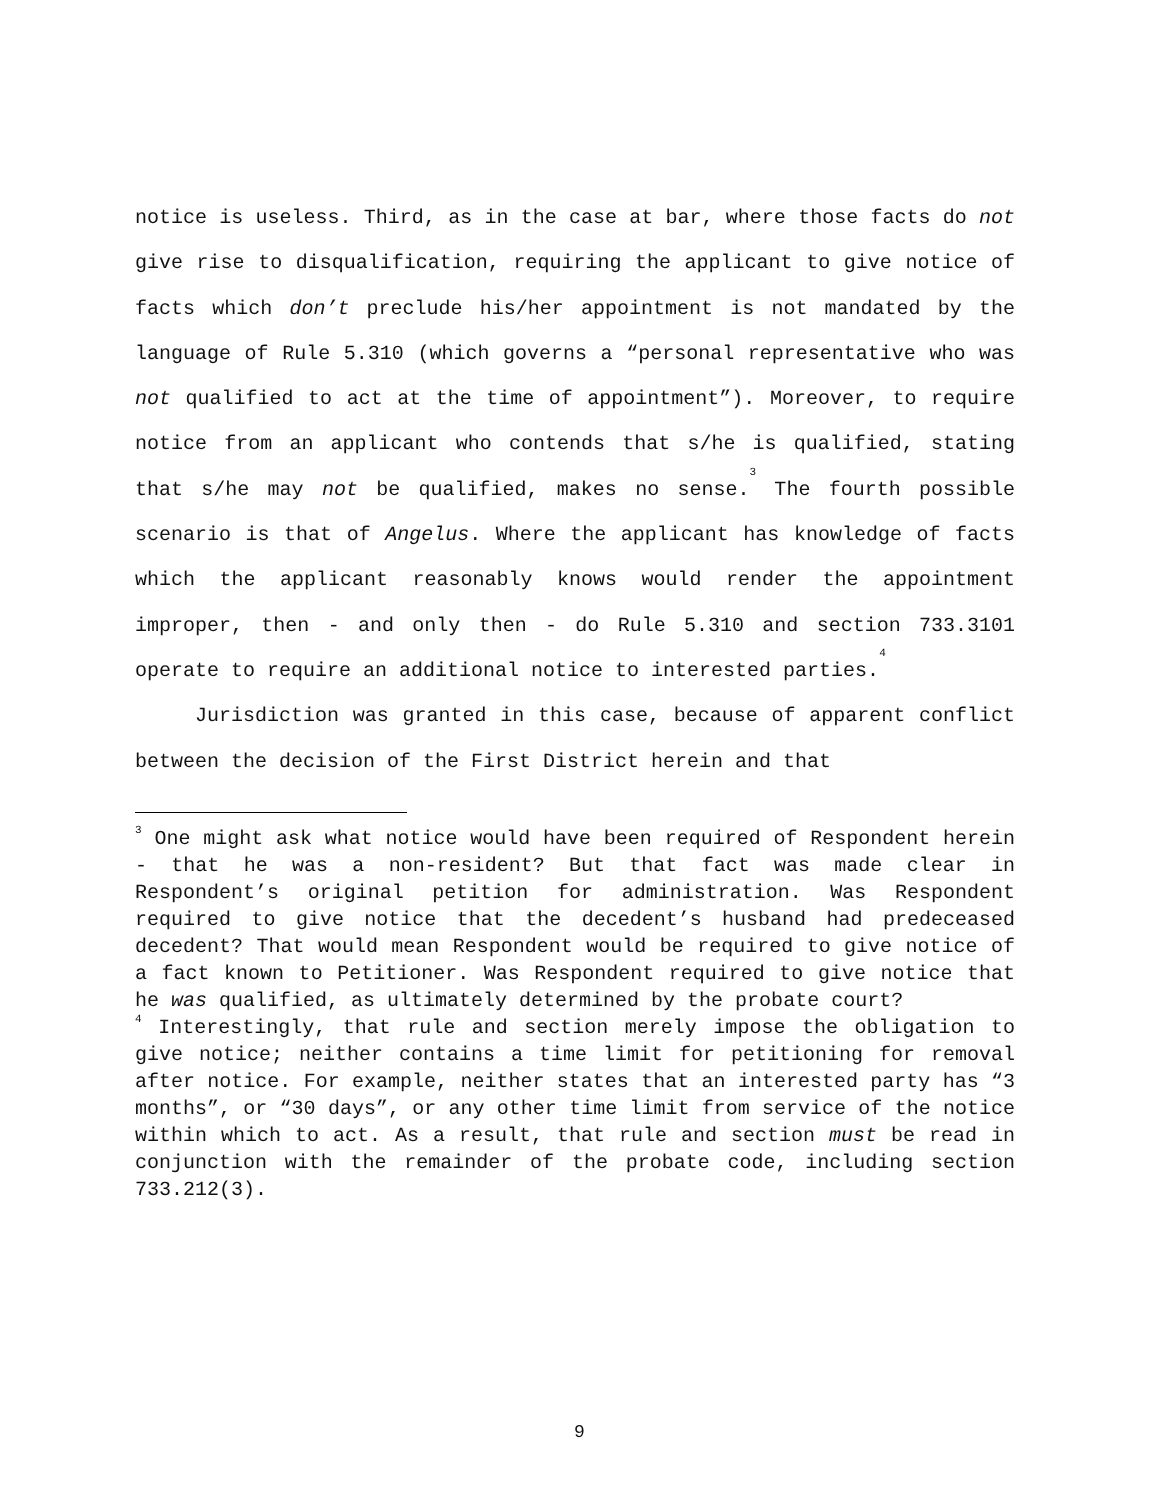notice is useless. Third, as in the case at bar, where those facts do not give rise to disqualification, requiring the applicant to give notice of facts which don’t preclude his/her appointment is not mandated by the language of Rule 5.310 (which governs a “personal representative who was not qualified to act at the time of appointment”). Moreover, to require notice from an applicant who contends that s/he is qualified, stating that s/he may not be qualified, makes no sense.<sup>3</sup> The fourth possible scenario is that of Angelus. Where the applicant has knowledge of facts which the applicant reasonably knows would render the appointment improper, then - and only then - do Rule 5.310 and section 733.3101 operate to require an additional notice to interested parties.<sup>4</sup>
Jurisdiction was granted in this case, because of apparent conflict between the decision of the First District herein and that
<sup>3</sup> One might ask what notice would have been required of Respondent herein - that he was a non-resident? But that fact was made clear in Respondent’s original petition for administration. Was Respondent required to give notice that the decedent’s husband had predeceased decedent? That would mean Respondent would be required to give notice of a fact known to Petitioner. Was Respondent required to give notice that he was qualified, as ultimately determined by the probate court?
<sup>4</sup> Interestingly, that rule and section merely impose the obligation to give notice; neither contains a time limit for petitioning for removal after notice. For example, neither states that an interested party has “3 months”, or “30 days”, or any other time limit from service of the notice within which to act. As a result, that rule and section must be read in conjunction with the remainder of the probate code, including section 733.212(3).
9